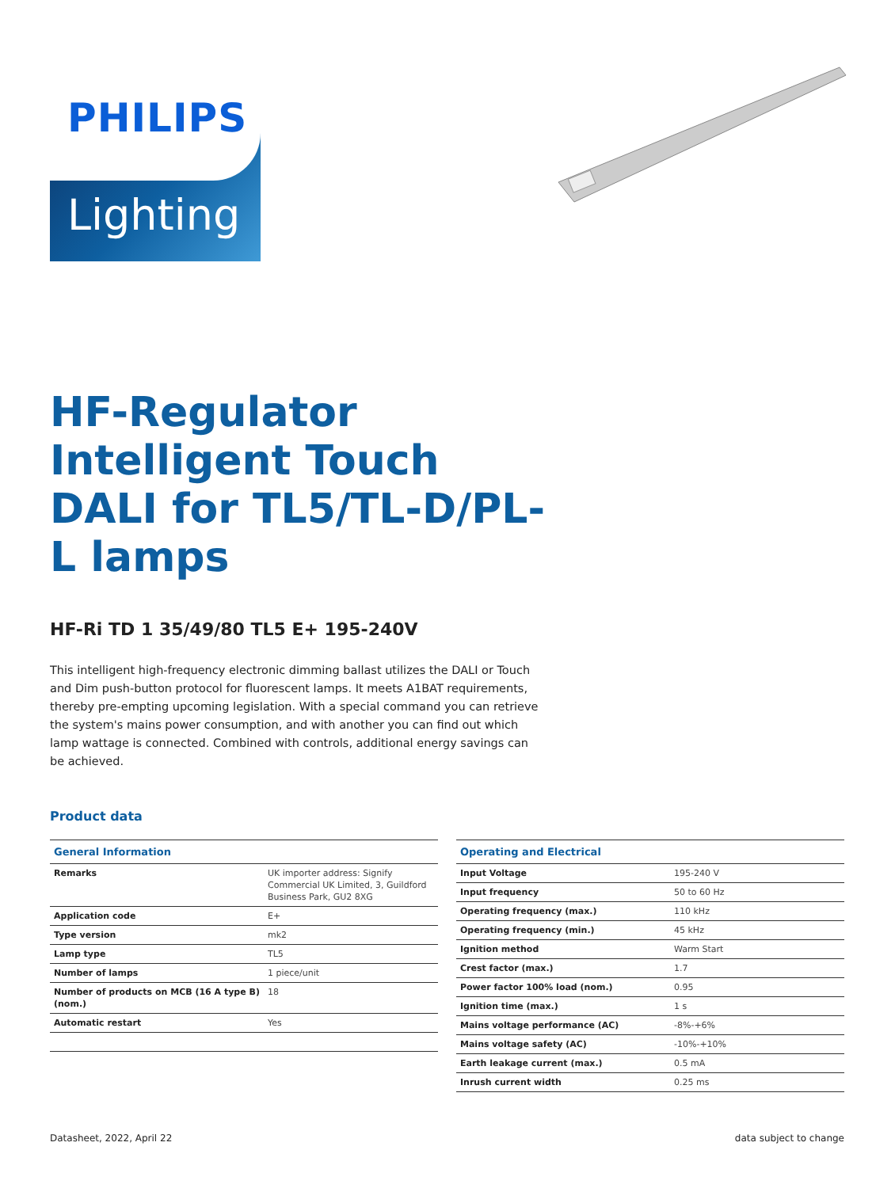PHILIPS
Lighting
HF-Regulator Intelligent Touch DALI for TL5/TL-D/PL-L lamps
HF-Ri TD 1 35/49/80 TL5 E+ 195-240V
This intelligent high-frequency electronic dimming ballast utilizes the DALI or Touch and Dim push-button protocol for fluorescent lamps. It meets A1BAT requirements, thereby pre-empting upcoming legislation. With a special command you can retrieve the system's mains power consumption, and with another you can find out which lamp wattage is connected. Combined with controls, additional energy savings can be achieved.
Product data
| General Information | |
| --- | --- |
| Remarks | UK importer address: Signify Commercial UK Limited, 3, Guildford Business Park, GU2 8XG |
| Application code | E+ |
| Type version | mk2 |
| Lamp type | TL5 |
| Number of lamps | 1 piece/unit |
| Number of products on MCB (16 A type B) (nom.) | 18 |
| Automatic restart | Yes |
| Operating and Electrical | |
| --- | --- |
| Input Voltage | 195-240 V |
| Input frequency | 50 to 60 Hz |
| Operating frequency (max.) | 110 kHz |
| Operating frequency (min.) | 45 kHz |
| Ignition method | Warm Start |
| Crest factor (max.) | 1.7 |
| Power factor 100% load (nom.) | 0.95 |
| Ignition time (max.) | 1 s |
| Mains voltage performance (AC) | -8%-+6% |
| Mains voltage safety (AC) | -10%-+10% |
| Earth leakage current (max.) | 0.5 mA |
| Inrush current width | 0.25 ms |
Datasheet, 2022, April 22 data subject to change